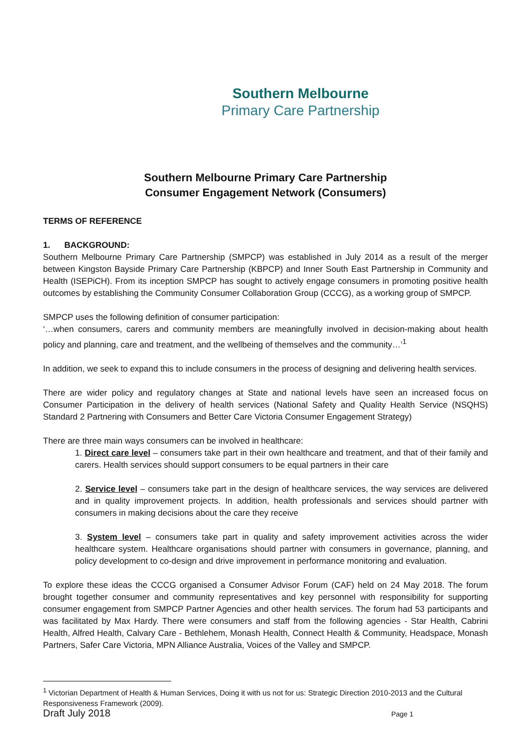Southern Melbourne
Primary Care Partnership
Southern Melbourne Primary Care Partnership
Consumer Engagement Network (Consumers)
TERMS OF REFERENCE
1. BACKGROUND:
Southern Melbourne Primary Care Partnership (SMPCP) was established in July 2014 as a result of the merger between Kingston Bayside Primary Care Partnership (KBPCP) and Inner South East Partnership in Community and Health (ISEPiCH). From its inception SMPCP has sought to actively engage consumers in promoting positive health outcomes by establishing the Community Consumer Collaboration Group (CCCG), as a working group of SMPCP.
SMPCP uses the following definition of consumer participation:
‘…when consumers, carers and community members are meaningfully involved in decision-making about health policy and planning, care and treatment, and the wellbeing of themselves and the community…’<sup>1</sup>
In addition, we seek to expand this to include consumers in the process of designing and delivering health services.
There are wider policy and regulatory changes at State and national levels have seen an increased focus on Consumer Participation in the delivery of health services (National Safety and Quality Health Service (NSQHS) Standard 2 Partnering with Consumers and Better Care Victoria Consumer Engagement Strategy)
There are three main ways consumers can be involved in healthcare:
1. Direct care level – consumers take part in their own healthcare and treatment, and that of their family and carers. Health services should support consumers to be equal partners in their care
2. Service level – consumers take part in the design of healthcare services, the way services are delivered and in quality improvement projects. In addition, health professionals and services should partner with consumers in making decisions about the care they receive
3. System level – consumers take part in quality and safety improvement activities across the wider healthcare system. Healthcare organisations should partner with consumers in governance, planning, and policy development to co-design and drive improvement in performance monitoring and evaluation.
To explore these ideas the CCCG organised a Consumer Advisor Forum (CAF) held on 24 May 2018. The forum brought together consumer and community representatives and key personnel with responsibility for supporting consumer engagement from SMPCP Partner Agencies and other health services. The forum had 53 participants and was facilitated by Max Hardy. There were consumers and staff from the following agencies - Star Health, Cabrini Health, Alfred Health, Calvary Care - Bethlehem, Monash Health, Connect Health & Community, Headspace, Monash Partners, Safer Care Victoria, MPN Alliance Australia, Voices of the Valley and SMPCP.
<sup>1</sup> Victorian Department of Health & Human Services, Doing it with us not for us: Strategic Direction 2010-2013 and the Cultural Responsiveness Framework (2009).
Draft July 2018 Page 1